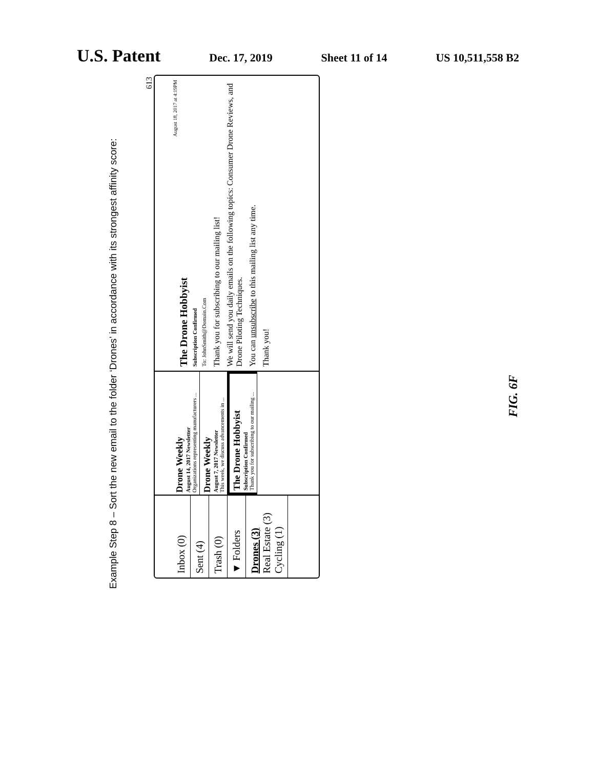U.S. Patent
Dec. 17, 2019 Sheet 11 of 14 US 10,511,558 B2
Example Step 8 – Sort the new email to the folder ‘Drones’ in accordance with its strongest affinity score:
613
Inbox (0)
Sent (4)
Trash (0)
▼ Folders
Drones (3)
Real Estate (3)
Cycling (1)
Drone Weekly
August 14, 2017 Newsletter
Organizations representing manufacturers ...
Drone Weekly
August 7, 2017 Newsletter
This week, we discuss advancements in ...
The Drone Hobbyist
Subscription Confirmed
Thank you for subscribing to our mailing ...
August 18, 2017 at 4:19PM
The Drone Hobbyist
Subscription Confirmed
To: JohnSmith@Domain.Com
Thank you for subscribing to our mailing list!
We will send you daily emails on the following topics: Consumer Drone Reviews, and Drone Piloting Techniques.
You can unsubscribe to this mailing list any time.
Thank you!
FIG. 6F